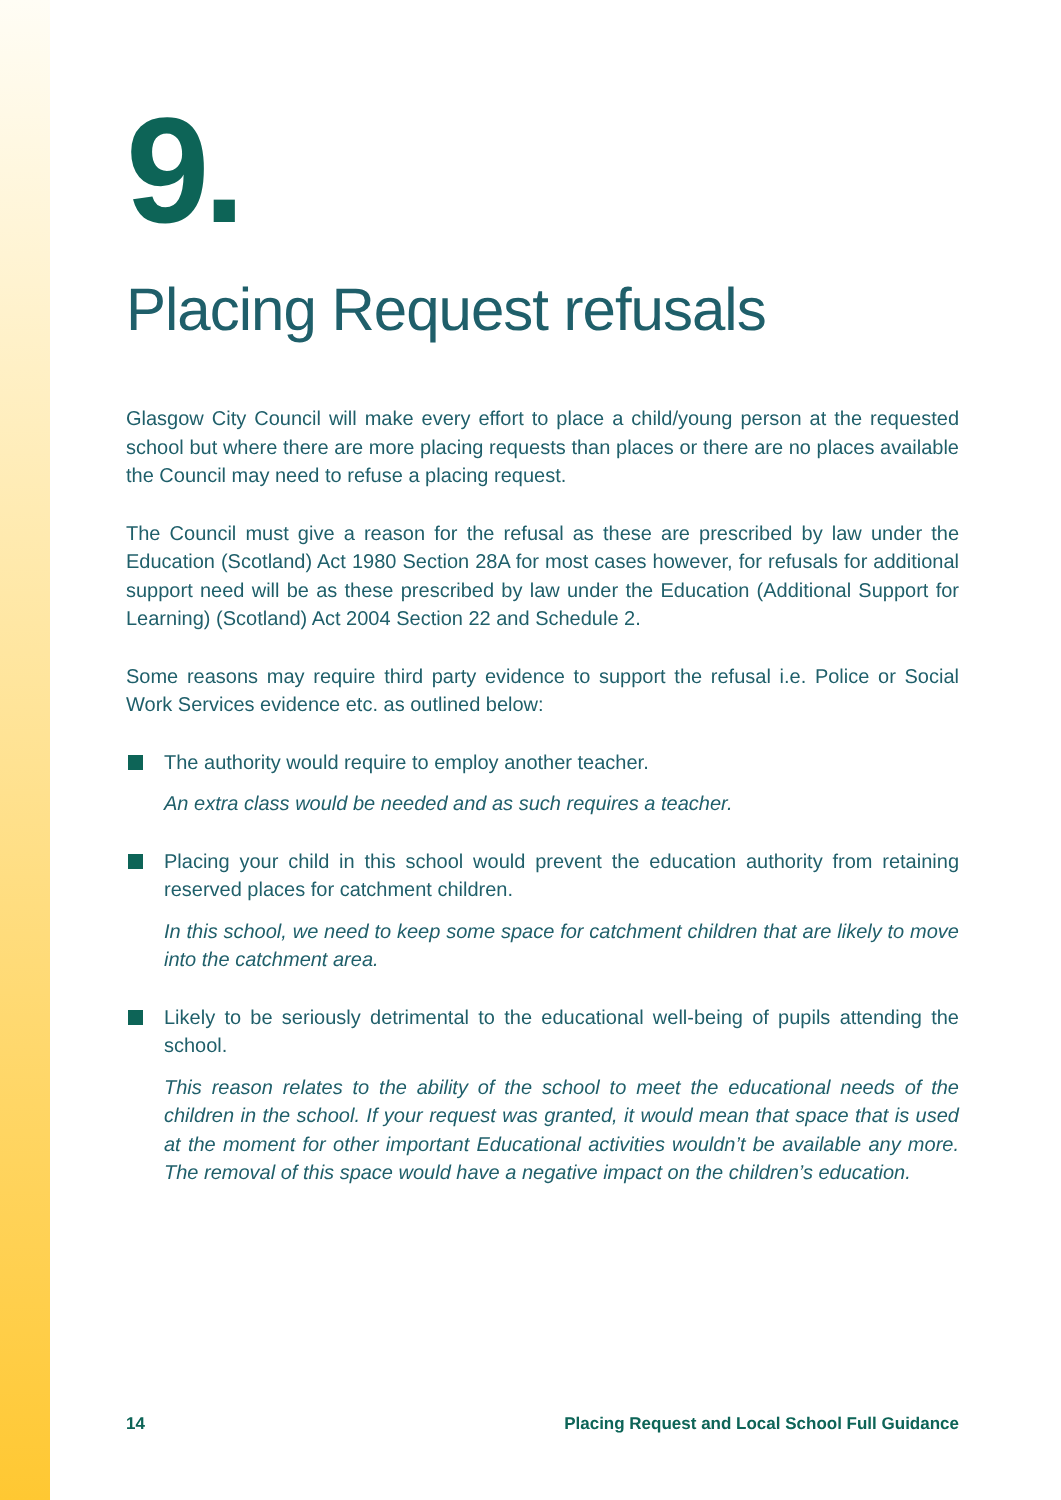9.
Placing Request refusals
Glasgow City Council will make every effort to place a child/young person at the requested school but where there are more placing requests than places or there are no places available the Council may need to refuse a placing request.
The Council must give a reason for the refusal as these are prescribed by law under the Education (Scotland) Act 1980 Section 28A for most cases however, for refusals for additional support need will be as these prescribed by law under the Education (Additional Support for Learning) (Scotland) Act 2004 Section 22 and Schedule 2.
Some reasons may require third party evidence to support the refusal i.e. Police or Social Work Services evidence etc. as outlined below:
The authority would require to employ another teacher.
An extra class would be needed and as such requires a teacher.
Placing your child in this school would prevent the education authority from retaining reserved places for catchment children.
In this school, we need to keep some space for catchment children that are likely to move into the catchment area.
Likely to be seriously detrimental to the educational well-being of pupils attending the school.
This reason relates to the ability of the school to meet the educational needs of the children in the school. If your request was granted, it would mean that space that is used at the moment for other important Educational activities wouldn’t be available any more. The removal of this space would have a negative impact on the children’s education.
14 Placing Request and Local School Full Guidance